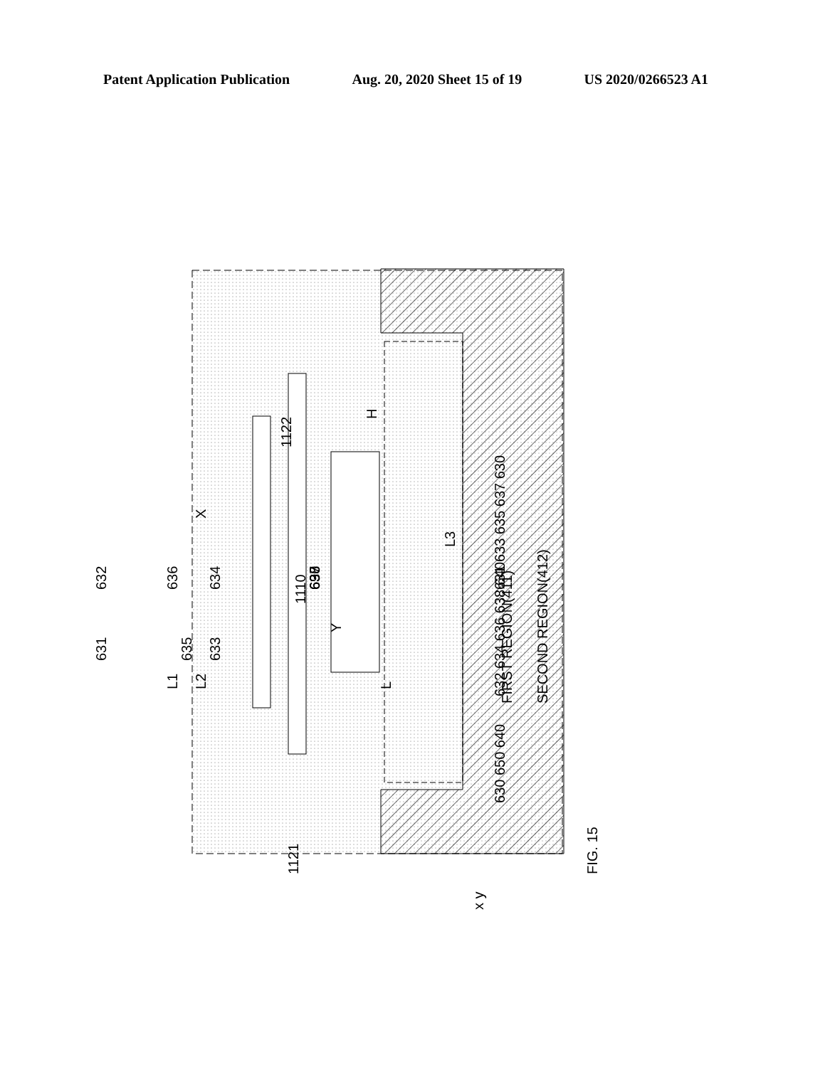Patent Application Publication Aug. 20, 2020 Sheet 15 of 19 US 2020/0266523 A1
FIRST REGION(411)
SECOND REGION(412)
FIG. 15
L2
L1
L
L3
Y
H
1110
1122
1121
634
690
636
632
638
637
631
635
633
630 650 640
632 634 636 638 640
631 633 635 637 630
x y
X